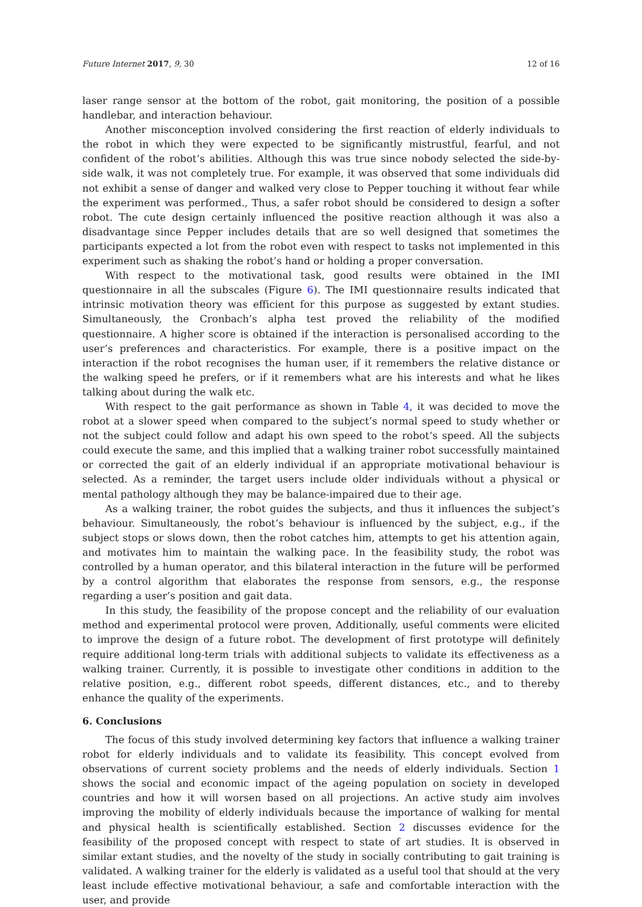Future Internet 2017, 9, 30 12 of 16
laser range sensor at the bottom of the robot, gait monitoring, the position of a possible handlebar, and interaction behaviour.
Another misconception involved considering the first reaction of elderly individuals to the robot in which they were expected to be significantly mistrustful, fearful, and not confident of the robot’s abilities. Although this was true since nobody selected the side-by-side walk, it was not completely true. For example, it was observed that some individuals did not exhibit a sense of danger and walked very close to Pepper touching it without fear while the experiment was performed., Thus, a safer robot should be considered to design a softer robot. The cute design certainly influenced the positive reaction although it was also a disadvantage since Pepper includes details that are so well designed that sometimes the participants expected a lot from the robot even with respect to tasks not implemented in this experiment such as shaking the robot’s hand or holding a proper conversation.
With respect to the motivational task, good results were obtained in the IMI questionnaire in all the subscales (Figure 6). The IMI questionnaire results indicated that intrinsic motivation theory was efficient for this purpose as suggested by extant studies. Simultaneously, the Cronbach’s alpha test proved the reliability of the modified questionnaire. A higher score is obtained if the interaction is personalised according to the user’s preferences and characteristics. For example, there is a positive impact on the interaction if the robot recognises the human user, if it remembers the relative distance or the walking speed he prefers, or if it remembers what are his interests and what he likes talking about during the walk etc.
With respect to the gait performance as shown in Table 4, it was decided to move the robot at a slower speed when compared to the subject’s normal speed to study whether or not the subject could follow and adapt his own speed to the robot’s speed. All the subjects could execute the same, and this implied that a walking trainer robot successfully maintained or corrected the gait of an elderly individual if an appropriate motivational behaviour is selected. As a reminder, the target users include older individuals without a physical or mental pathology although they may be balance-impaired due to their age.
As a walking trainer, the robot guides the subjects, and thus it influences the subject’s behaviour. Simultaneously, the robot’s behaviour is influenced by the subject, e.g., if the subject stops or slows down, then the robot catches him, attempts to get his attention again, and motivates him to maintain the walking pace. In the feasibility study, the robot was controlled by a human operator, and this bilateral interaction in the future will be performed by a control algorithm that elaborates the response from sensors, e.g., the response regarding a user’s position and gait data.
In this study, the feasibility of the propose concept and the reliability of our evaluation method and experimental protocol were proven, Additionally, useful comments were elicited to improve the design of a future robot. The development of first prototype will definitely require additional long-term trials with additional subjects to validate its effectiveness as a walking trainer. Currently, it is possible to investigate other conditions in addition to the relative position, e.g., different robot speeds, different distances, etc., and to thereby enhance the quality of the experiments.
6. Conclusions
The focus of this study involved determining key factors that influence a walking trainer robot for elderly individuals and to validate its feasibility. This concept evolved from observations of current society problems and the needs of elderly individuals. Section 1 shows the social and economic impact of the ageing population on society in developed countries and how it will worsen based on all projections. An active study aim involves improving the mobility of elderly individuals because the importance of walking for mental and physical health is scientifically established. Section 2 discusses evidence for the feasibility of the proposed concept with respect to state of art studies. It is observed in similar extant studies, and the novelty of the study in socially contributing to gait training is validated. A walking trainer for the elderly is validated as a useful tool that should at the very least include effective motivational behaviour, a safe and comfortable interaction with the user, and provide